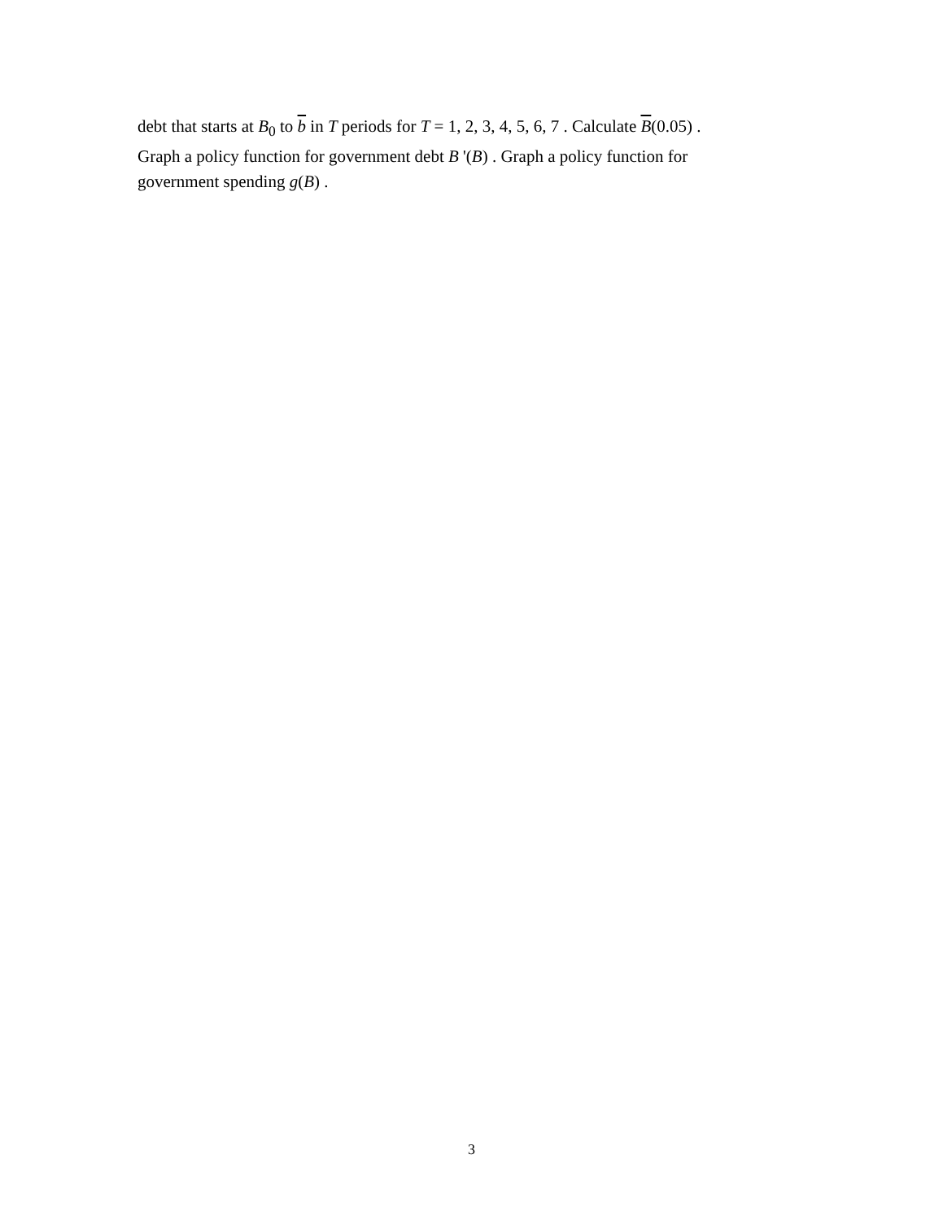debt that starts at B<sub>0</sub> to b in T periods for T = 1, 2, 3, 4, 5, 6, 7 . Calculate B(0.05) .
Graph a policy function for government debt B '(B) . Graph a policy function for
government spending g(B) .
3